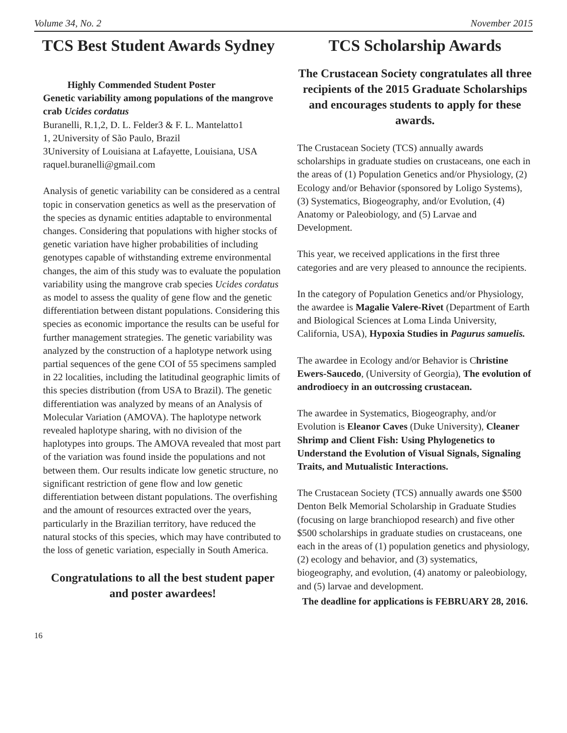Volume 34, No. 2 November 2015
TCS Best Student Awards Sydney
Highly Commended Student Poster
Genetic variability among populations of the mangrove crab Ucides cordatus
Buranelli, R.1,2, D. L. Felder3 & F. L. Mantelatto1
1, 2University of São Paulo, Brazil
3University of Louisiana at Lafayette, Louisiana, USA
raquel.buranelli@gmail.com
Analysis of genetic variability can be considered as a central topic in conservation genetics as well as the preservation of the species as dynamic entities adaptable to environmental changes. Considering that populations with higher stocks of genetic variation have higher probabilities of including genotypes capable of withstanding extreme environmental changes, the aim of this study was to evaluate the population variability using the mangrove crab species Ucides cordatus as model to assess the quality of gene flow and the genetic differentiation between distant populations. Considering this species as economic importance the results can be useful for further management strategies. The genetic variability was analyzed by the construction of a haplotype network using partial sequences of the gene COI of 55 specimens sampled in 22 localities, including the latitudinal geographic limits of this species distribution (from USA to Brazil). The genetic differentiation was analyzed by means of an Analysis of Molecular Variation (AMOVA). The haplotype network revealed haplotype sharing, with no division of the haplotypes into groups. The AMOVA revealed that most part of the variation was found inside the populations and not between them. Our results indicate low genetic structure, no significant restriction of gene flow and low genetic differentiation between distant populations. The overfishing and the amount of resources extracted over the years, particularly in the Brazilian territory, have reduced the natural stocks of this species, which may have contributed to the loss of genetic variation, especially in South America.
Congratulations to all the best student paper and poster awardees!
TCS Scholarship Awards
The Crustacean Society congratulates all three recipients of the 2015 Graduate Scholarships and encourages students to apply for these awards.
The Crustacean Society (TCS) annually awards scholarships in graduate studies on crustaceans, one each in the areas of (1) Population Genetics and/or Physiology, (2) Ecology and/or Behavior (sponsored by Loligo Systems), (3) Systematics, Biogeography, and/or Evolution, (4) Anatomy or Paleobiology, and (5) Larvae and Development.
This year, we received applications in the first three categories and are very pleased to announce the recipients.
In the category of Population Genetics and/or Physiology, the awardee is Magalie Valere-Rivet (Department of Earth and Biological Sciences at Loma Linda University, California, USA), Hypoxia Studies in Pagurus samuelis.
The awardee in Ecology and/or Behavior is Christine Ewers-Saucedo, (University of Georgia), The evolution of androdioecy in an outcrossing crustacean.
The awardee in Systematics, Biogeography, and/or Evolution is Eleanor Caves (Duke University), Cleaner Shrimp and Client Fish: Using Phylogenetics to Understand the Evolution of Visual Signals, Signaling Traits, and Mutualistic Interactions.
The Crustacean Society (TCS) annually awards one $500 Denton Belk Memorial Scholarship in Graduate Studies (focusing on large branchiopod research) and five other $500 scholarships in graduate studies on crustaceans, one each in the areas of (1) population genetics and physiology, (2) ecology and behavior, and (3) systematics, biogeography, and evolution, (4) anatomy or paleobiology, and (5) larvae and development.
The deadline for applications is FEBRUARY 28, 2016.
16